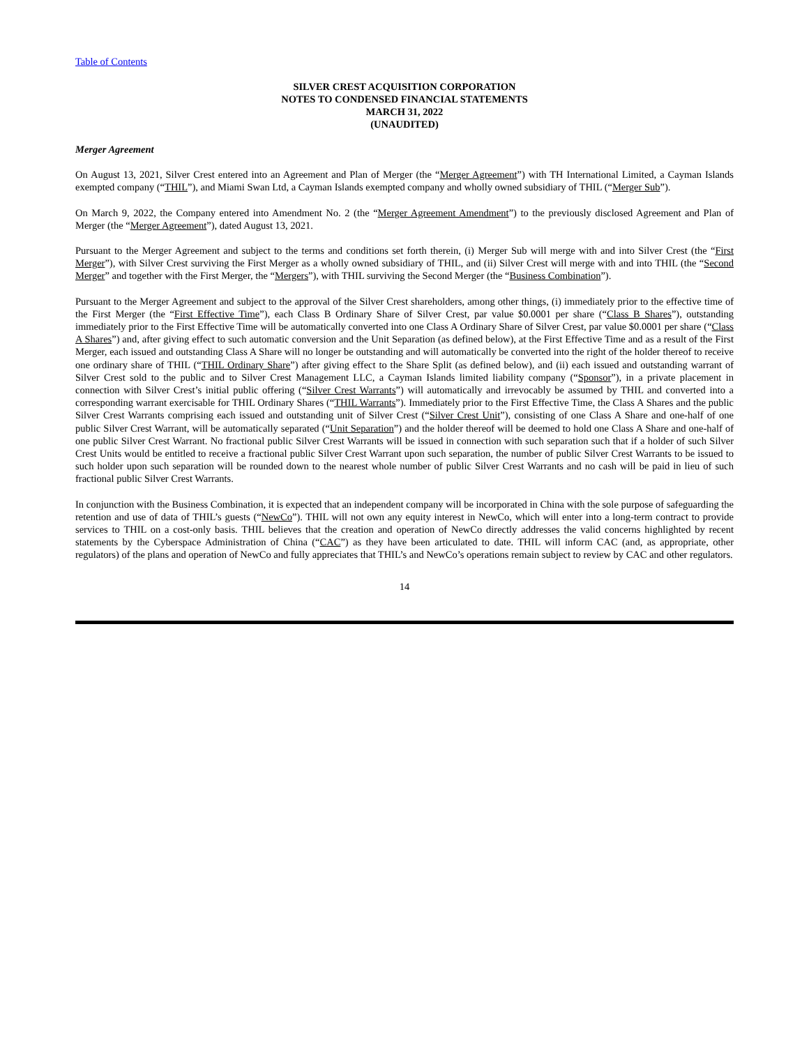Table of Contents
SILVER CREST ACQUISITION CORPORATION
NOTES TO CONDENSED FINANCIAL STATEMENTS
MARCH 31, 2022
(UNAUDITED)
Merger Agreement
On August 13, 2021, Silver Crest entered into an Agreement and Plan of Merger (the “Merger Agreement”) with TH International Limited, a Cayman Islands exempted company (“THIL”), and Miami Swan Ltd, a Cayman Islands exempted company and wholly owned subsidiary of THIL (“Merger Sub”).
On March 9, 2022, the Company entered into Amendment No. 2 (the “Merger Agreement Amendment”) to the previously disclosed Agreement and Plan of Merger (the “Merger Agreement”), dated August 13, 2021.
Pursuant to the Merger Agreement and subject to the terms and conditions set forth therein, (i) Merger Sub will merge with and into Silver Crest (the “First Merger”), with Silver Crest surviving the First Merger as a wholly owned subsidiary of THIL, and (ii) Silver Crest will merge with and into THIL (the “Second Merger” and together with the First Merger, the “Mergers”), with THIL surviving the Second Merger (the “Business Combination”).
Pursuant to the Merger Agreement and subject to the approval of the Silver Crest shareholders, among other things, (i) immediately prior to the effective time of the First Merger (the “First Effective Time”), each Class B Ordinary Share of Silver Crest, par value $0.0001 per share (“Class B Shares”), outstanding immediately prior to the First Effective Time will be automatically converted into one Class A Ordinary Share of Silver Crest, par value $0.0001 per share (“Class A Shares”) and, after giving effect to such automatic conversion and the Unit Separation (as defined below), at the First Effective Time and as a result of the First Merger, each issued and outstanding Class A Share will no longer be outstanding and will automatically be converted into the right of the holder thereof to receive one ordinary share of THIL (“THIL Ordinary Share”) after giving effect to the Share Split (as defined below), and (ii) each issued and outstanding warrant of Silver Crest sold to the public and to Silver Crest Management LLC, a Cayman Islands limited liability company (“Sponsor”), in a private placement in connection with Silver Crest’s initial public offering (“Silver Crest Warrants”) will automatically and irrevocably be assumed by THIL and converted into a corresponding warrant exercisable for THIL Ordinary Shares (“THIL Warrants”). Immediately prior to the First Effective Time, the Class A Shares and the public Silver Crest Warrants comprising each issued and outstanding unit of Silver Crest (“Silver Crest Unit”), consisting of one Class A Share and one-half of one public Silver Crest Warrant, will be automatically separated (“Unit Separation”) and the holder thereof will be deemed to hold one Class A Share and one-half of one public Silver Crest Warrant. No fractional public Silver Crest Warrants will be issued in connection with such separation such that if a holder of such Silver Crest Units would be entitled to receive a fractional public Silver Crest Warrant upon such separation, the number of public Silver Crest Warrants to be issued to such holder upon such separation will be rounded down to the nearest whole number of public Silver Crest Warrants and no cash will be paid in lieu of such fractional public Silver Crest Warrants.
In conjunction with the Business Combination, it is expected that an independent company will be incorporated in China with the sole purpose of safeguarding the retention and use of data of THIL’s guests (“NewCo”). THIL will not own any equity interest in NewCo, which will enter into a long-term contract to provide services to THIL on a cost-only basis. THIL believes that the creation and operation of NewCo directly addresses the valid concerns highlighted by recent statements by the Cyberspace Administration of China (“CAC”) as they have been articulated to date. THIL will inform CAC (and, as appropriate, other regulators) of the plans and operation of NewCo and fully appreciates that THIL’s and NewCo’s operations remain subject to review by CAC and other regulators.
14